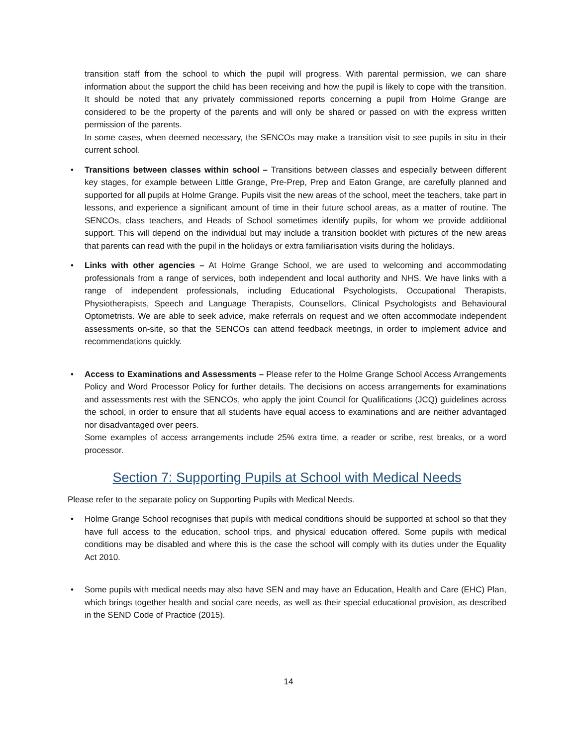transition staff from the school to which the pupil will progress. With parental permission, we can share information about the support the child has been receiving and how the pupil is likely to cope with the transition. It should be noted that any privately commissioned reports concerning a pupil from Holme Grange are considered to be the property of the parents and will only be shared or passed on with the express written permission of the parents.
In some cases, when deemed necessary, the SENCOs may make a transition visit to see pupils in situ in their current school.
• Transitions between classes within school – Transitions between classes and especially between different key stages, for example between Little Grange, Pre-Prep, Prep and Eaton Grange, are carefully planned and supported for all pupils at Holme Grange. Pupils visit the new areas of the school, meet the teachers, take part in lessons, and experience a significant amount of time in their future school areas, as a matter of routine. The SENCOs, class teachers, and Heads of School sometimes identify pupils, for whom we provide additional support. This will depend on the individual but may include a transition booklet with pictures of the new areas that parents can read with the pupil in the holidays or extra familiarisation visits during the holidays.
• Links with other agencies – At Holme Grange School, we are used to welcoming and accommodating professionals from a range of services, both independent and local authority and NHS. We have links with a range of independent professionals, including Educational Psychologists, Occupational Therapists, Physiotherapists, Speech and Language Therapists, Counsellors, Clinical Psychologists and Behavioural Optometrists. We are able to seek advice, make referrals on request and we often accommodate independent assessments on-site, so that the SENCOs can attend feedback meetings, in order to implement advice and recommendations quickly.
• Access to Examinations and Assessments – Please refer to the Holme Grange School Access Arrangements Policy and Word Processor Policy for further details. The decisions on access arrangements for examinations and assessments rest with the SENCOs, who apply the joint Council for Qualifications (JCQ) guidelines across the school, in order to ensure that all students have equal access to examinations and are neither advantaged nor disadvantaged over peers.
Some examples of access arrangements include 25% extra time, a reader or scribe, rest breaks, or a word processor.
Section 7: Supporting Pupils at School with Medical Needs
Please refer to the separate policy on Supporting Pupils with Medical Needs.
• Holme Grange School recognises that pupils with medical conditions should be supported at school so that they have full access to the education, school trips, and physical education offered. Some pupils with medical conditions may be disabled and where this is the case the school will comply with its duties under the Equality Act 2010.
• Some pupils with medical needs may also have SEN and may have an Education, Health and Care (EHC) Plan, which brings together health and social care needs, as well as their special educational provision, as described in the SEND Code of Practice (2015).
14